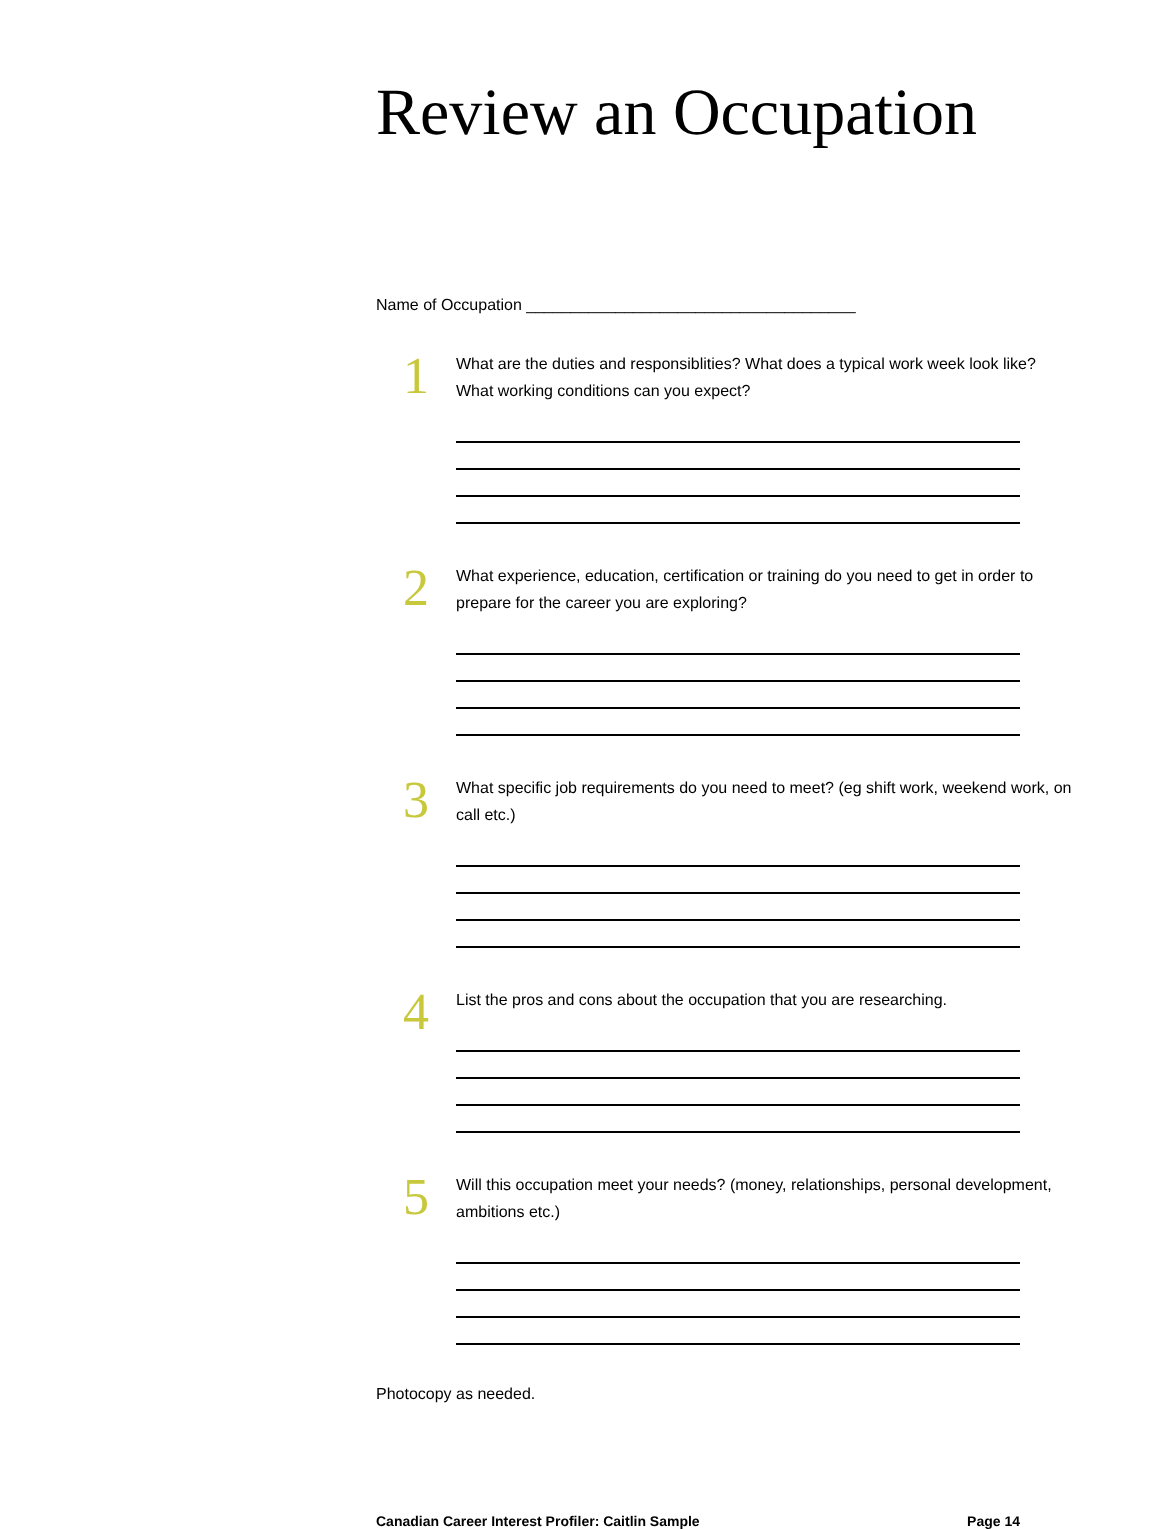Review an Occupation
Name of Occupation _____________________________________
1
What are the duties and responsiblities? What does a typical work week look like? What working conditions can you expect?
2
What experience, education, certification or training do you need to get in order to prepare for the career you are exploring?
3
What specific job requirements do you need to meet? (eg shift work, weekend work, on call etc.)
4
List the pros and cons about the occupation that you are researching.
5
Will this occupation meet your needs? (money, relationships, personal development, ambitions etc.)
Photocopy as needed.
Canadian Career Interest Profiler: Caitlin Sample Page 14